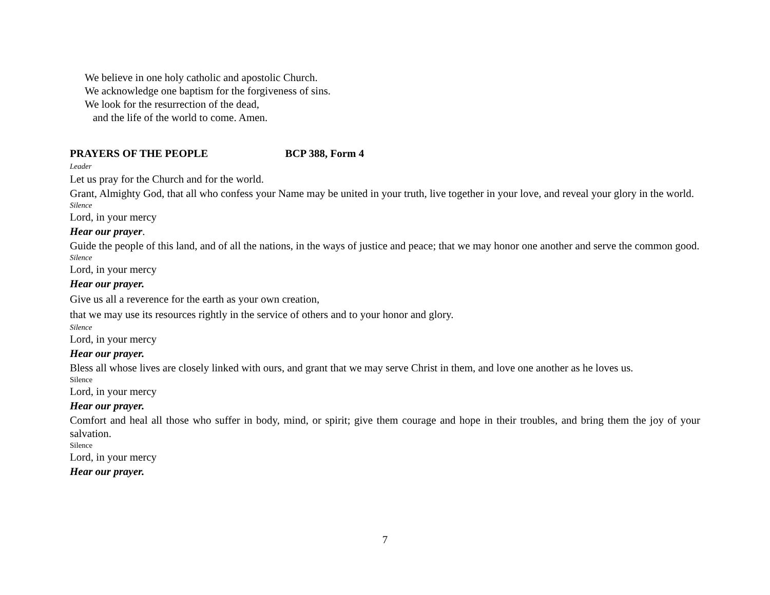We believe in one holy catholic and apostolic Church.
We acknowledge one baptism for the forgiveness of sins.
We look for the resurrection of the dead,
and the life of the world to come. Amen.
PRAYERS OF THE PEOPLE BCP 388, Form 4
Leader
Let us pray for the Church and for the world.
Grant, Almighty God, that all who confess your Name may be united in your truth, live together in your love, and reveal your glory in the world.
Silence
Lord, in your mercy
Hear our prayer.
Guide the people of this land, and of all the nations, in the ways of justice and peace; that we may honor one another and serve the common good.
Silence
Lord, in your mercy
Hear our prayer.
Give us all a reverence for the earth as your own creation,
that we may use its resources rightly in the service of others and to your honor and glory.
Silence
Lord, in your mercy
Hear our prayer.
Bless all whose lives are closely linked with ours, and grant that we may serve Christ in them, and love one another as he loves us.
Silence
Lord, in your mercy
Hear our prayer.
Comfort and heal all those who suffer in body, mind, or spirit; give them courage and hope in their troubles, and bring them the joy of your salvation.
Silence
Lord, in your mercy
Hear our prayer.
7